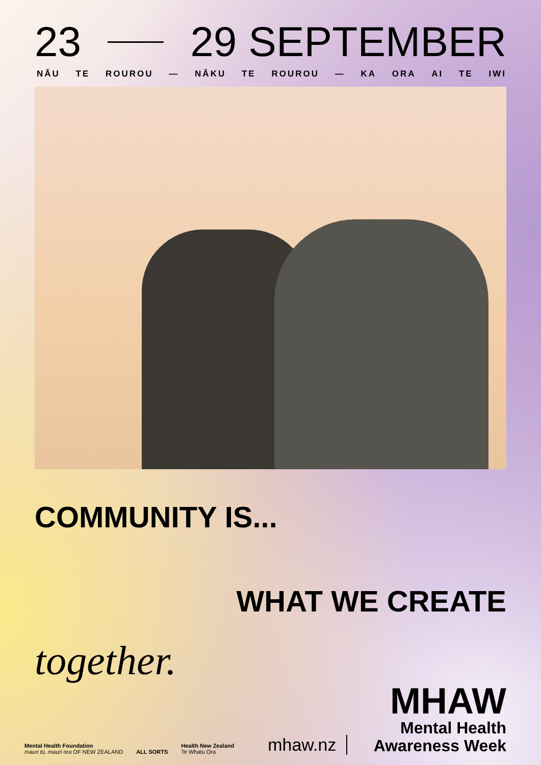23 29 SEPTEMBER
NĀU TE ROUROU — NĀKU TE ROUROU — KA ORA AI TE IWI
COMMUNITY IS...
WHAT WE CREATE
together.
Mental Health Foundation
mauri tū, mauri ora OF NEW ZEALAND
ALL SORTS
Health New Zealand
Te Whatu Ora
mhaw.nz
MHAW
Mental Health
Awareness Week